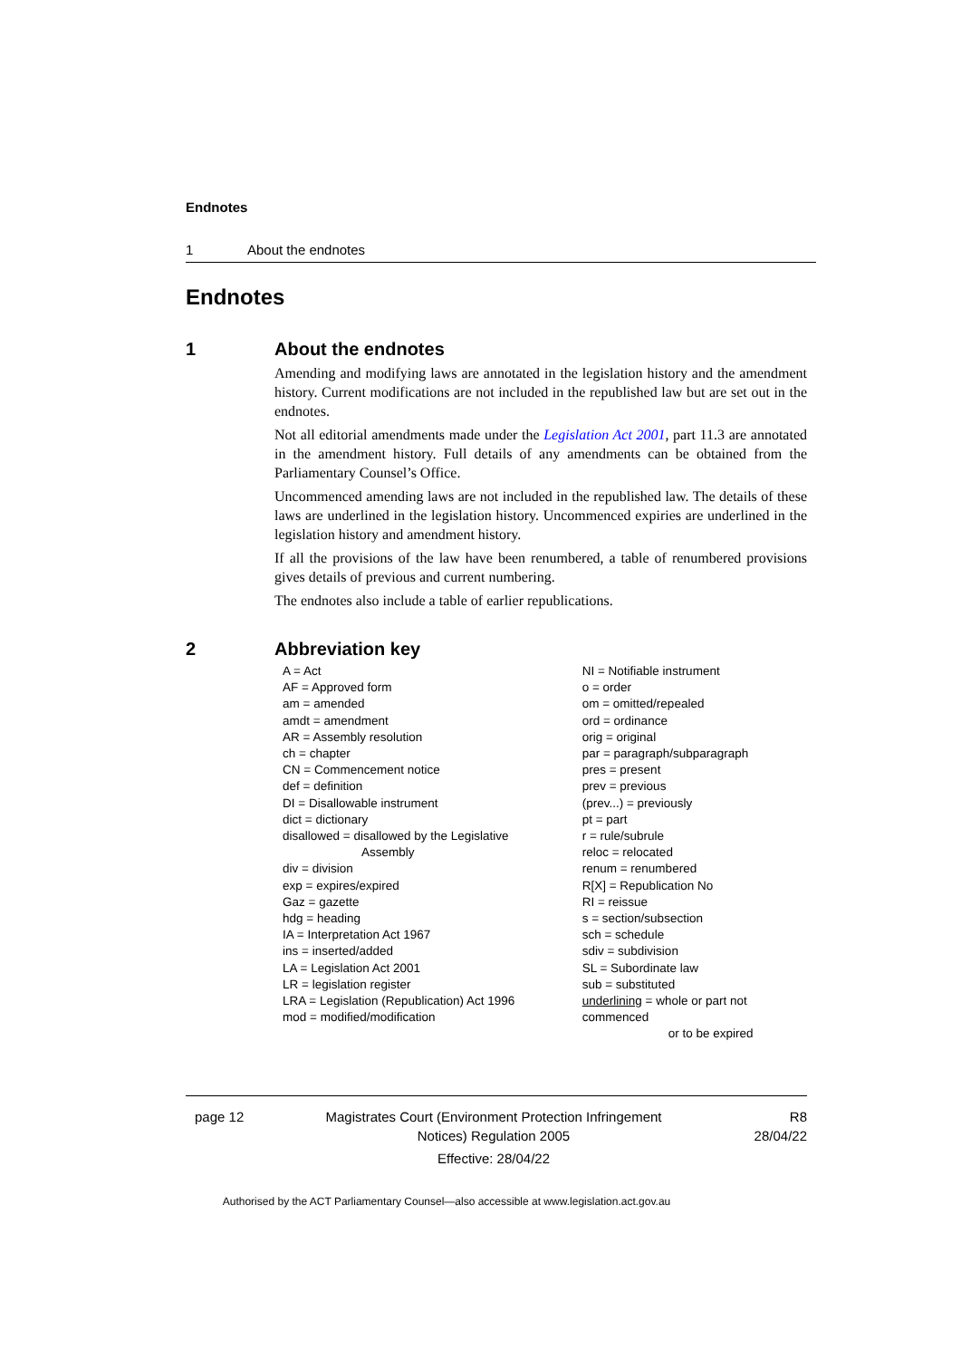Endnotes
1 About the endnotes
Endnotes
1 About the endnotes
Amending and modifying laws are annotated in the legislation history and the amendment history. Current modifications are not included in the republished law but are set out in the endnotes.
Not all editorial amendments made under the Legislation Act 2001, part 11.3 are annotated in the amendment history. Full details of any amendments can be obtained from the Parliamentary Counsel’s Office.
Uncommenced amending laws are not included in the republished law. The details of these laws are underlined in the legislation history. Uncommenced expiries are underlined in the legislation history and amendment history.
If all the provisions of the law have been renumbered, a table of renumbered provisions gives details of previous and current numbering.
The endnotes also include a table of earlier republications.
2 Abbreviation key
A = Act
AF = Approved form
am = amended
amdt = amendment
AR = Assembly resolution
ch = chapter
CN = Commencement notice
def = definition
DI = Disallowable instrument
dict = dictionary
disallowed = disallowed by the Legislative
Assembly
div = division
exp = expires/expired
Gaz = gazette
hdg = heading
IA = Interpretation Act 1967
ins = inserted/added
LA = Legislation Act 2001
LR = legislation register
LRA = Legislation (Republication) Act 1996
mod = modified/modification
NI = Notifiable instrument
o = order
om = omitted/repealed
ord = ordinance
orig = original
par = paragraph/subparagraph
pres = present
prev = previous
(prev...) = previously
pt = part
r = rule/subrule
reloc = relocated
renum = renumbered
R[X] = Republication No
RI = reissue
s = section/subsection
sch = schedule
sdiv = subdivision
SL = Subordinate law
sub = substituted
underlining = whole or part not commenced
or to be expired
page 12 Magistrates Court (Environment Protection Infringement Notices) Regulation 2005
Effective: 28/04/22
R8
28/04/22
Authorised by the ACT Parliamentary Counsel—also accessible at www.legislation.act.gov.au